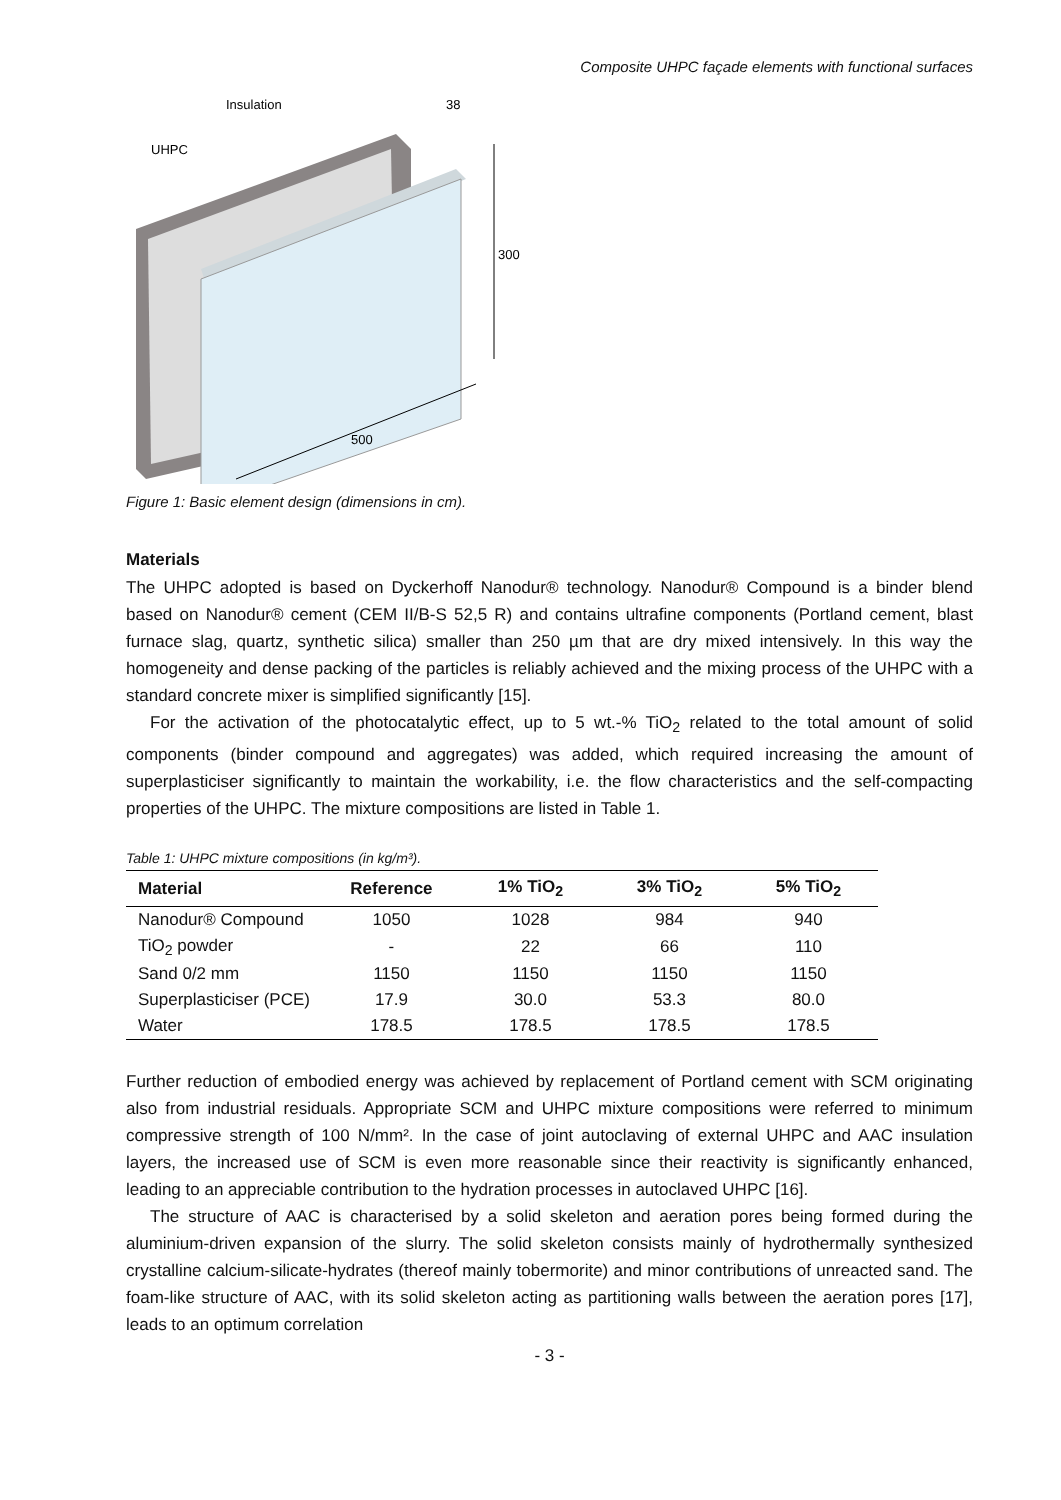Composite UHPC façade elements with functional surfaces
Insulation
UHPC
300
500
38
Figure 1: Basic element design (dimensions in cm).
Materials
The UHPC adopted is based on Dyckerhoff Nanodur® technology. Nanodur® Compound is a binder blend based on Nanodur® cement (CEM II/B-S 52,5 R) and contains ultrafine components (Portland cement, blast furnace slag, quartz, synthetic silica) smaller than 250 µm that are dry mixed intensively. In this way the homogeneity and dense packing of the particles is reliably achieved and the mixing process of the UHPC with a standard concrete mixer is simplified significantly [15].
For the activation of the photocatalytic effect, up to 5 wt.-% TiO<sub>2</sub> related to the total amount of solid components (binder compound and aggregates) was added, which required increasing the amount of superplasticiser significantly to maintain the workability, i.e. the flow characteristics and the self-compacting properties of the UHPC. The mixture compositions are listed in Table 1.
Table 1: UHPC mixture compositions (in kg/m³).
| Material | Reference | 1% TiO<sub>2</sub> | 3% TiO<sub>2</sub> | 5% TiO<sub>2</sub> |
| --- | --- | --- | --- | --- |
| Nanodur® Compound | 1050 | 1028 | 984 | 940 |
| TiO<sub>2</sub> powder | - | 22 | 66 | 110 |
| Sand 0/2 mm | 1150 | 1150 | 1150 | 1150 |
| Superplasticiser (PCE) | 17.9 | 30.0 | 53.3 | 80.0 |
| Water | 178.5 | 178.5 | 178.5 | 178.5 |
Further reduction of embodied energy was achieved by replacement of Portland cement with SCM originating also from industrial residuals. Appropriate SCM and UHPC mixture compositions were referred to minimum compressive strength of 100 N/mm². In the case of joint autoclaving of external UHPC and AAC insulation layers, the increased use of SCM is even more reasonable since their reactivity is significantly enhanced, leading to an appreciable contribution to the hydration processes in autoclaved UHPC [16].
The structure of AAC is characterised by a solid skeleton and aeration pores being formed during the aluminium-driven expansion of the slurry. The solid skeleton consists mainly of hydrothermally synthesized crystalline calcium-silicate-hydrates (thereof mainly tobermorite) and minor contributions of unreacted sand. The foam-like structure of AAC, with its solid skeleton acting as partitioning walls between the aeration pores [17], leads to an optimum correlation
- 3 -